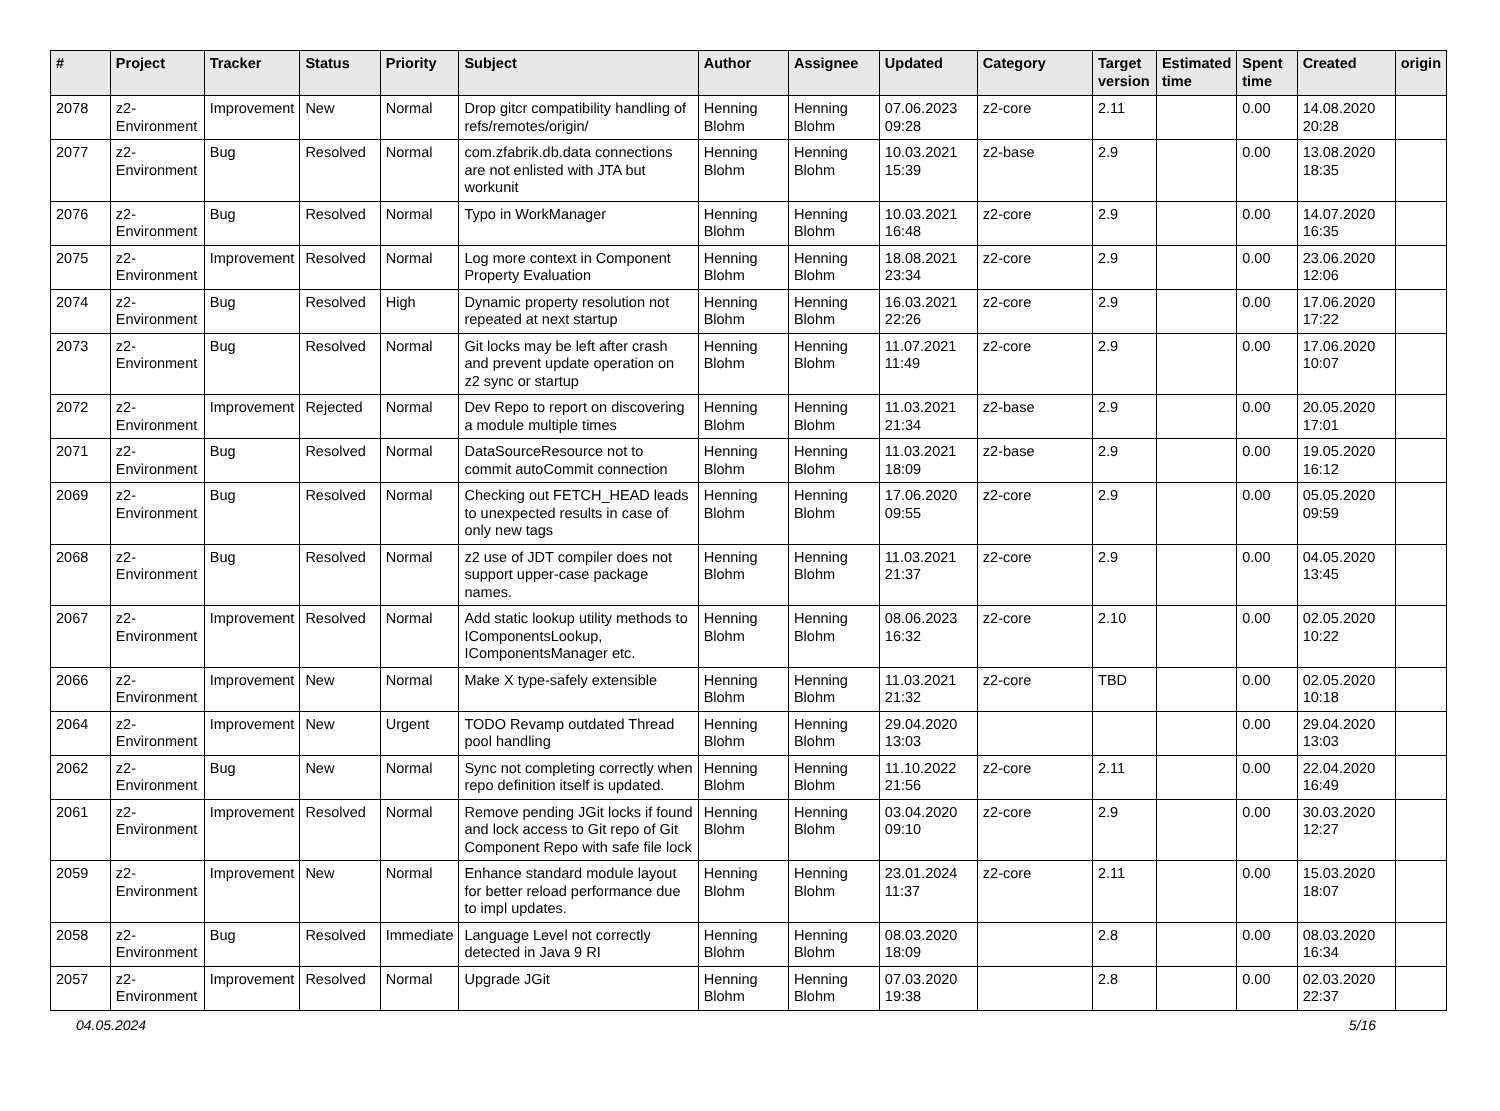| # | Project | Tracker | Status | Priority | Subject | Author | Assignee | Updated | Category | Target version | Estimated time | Spent time | Created | origin |
| --- | --- | --- | --- | --- | --- | --- | --- | --- | --- | --- | --- | --- | --- | --- |
| 2078 | z2-Environment | Improvement | New | Normal | Drop gitcr compatibility handling of refs/remotes/origin/ | Henning Blohm | Henning Blohm | 07.06.2023 09:28 | z2-core | 2.11 | | 0.00 | 14.08.2020 20:28 | |
| 2077 | z2-Environment | Bug | Resolved | Normal | com.zfabrik.db.data connections are not enlisted with JTA but workunit | Henning Blohm | Henning Blohm | 10.03.2021 15:39 | z2-base | 2.9 | | 0.00 | 13.08.2020 18:35 | |
| 2076 | z2-Environment | Bug | Resolved | Normal | Typo in WorkManager | Henning Blohm | Henning Blohm | 10.03.2021 16:48 | z2-core | 2.9 | | 0.00 | 14.07.2020 16:35 | |
| 2075 | z2-Environment | Improvement | Resolved | Normal | Log more context in Component Property Evaluation | Henning Blohm | Henning Blohm | 18.08.2021 23:34 | z2-core | 2.9 | | 0.00 | 23.06.2020 12:06 | |
| 2074 | z2-Environment | Bug | Resolved | High | Dynamic property resolution not repeated at next startup | Henning Blohm | Henning Blohm | 16.03.2021 22:26 | z2-core | 2.9 | | 0.00 | 17.06.2020 17:22 | |
| 2073 | z2-Environment | Bug | Resolved | Normal | Git locks may be left after crash and prevent update operation on z2 sync or startup | Henning Blohm | Henning Blohm | 11.07.2021 11:49 | z2-core | 2.9 | | 0.00 | 17.06.2020 10:07 | |
| 2072 | z2-Environment | Improvement | Rejected | Normal | Dev Repo to report on discovering a module multiple times | Henning Blohm | Henning Blohm | 11.03.2021 21:34 | z2-base | 2.9 | | 0.00 | 20.05.2020 17:01 | |
| 2071 | z2-Environment | Bug | Resolved | Normal | DataSourceResource not to commit autoCommit connection | Henning Blohm | Henning Blohm | 11.03.2021 18:09 | z2-base | 2.9 | | 0.00 | 19.05.2020 16:12 | |
| 2069 | z2-Environment | Bug | Resolved | Normal | Checking out FETCH_HEAD leads to unexpected results in case of only new tags | Henning Blohm | Henning Blohm | 17.06.2020 09:55 | z2-core | 2.9 | | 0.00 | 05.05.2020 09:59 | |
| 2068 | z2-Environment | Bug | Resolved | Normal | z2 use of JDT compiler does not support upper-case package names. | Henning Blohm | Henning Blohm | 11.03.2021 21:37 | z2-core | 2.9 | | 0.00 | 04.05.2020 13:45 | |
| 2067 | z2-Environment | Improvement | Resolved | Normal | Add static lookup utility methods to IComponentsLookup, IComponentsManager etc. | Henning Blohm | Henning Blohm | 08.06.2023 16:32 | z2-core | 2.10 | | 0.00 | 02.05.2020 10:22 | |
| 2066 | z2-Environment | Improvement | New | Normal | Make X type-safely extensible | Henning Blohm | Henning Blohm | 11.03.2021 21:32 | z2-core | TBD | | 0.00 | 02.05.2020 10:18 | |
| 2064 | z2-Environment | Improvement | New | Urgent | TODO Revamp outdated Thread pool handling | Henning Blohm | Henning Blohm | 29.04.2020 13:03 | | | | 0.00 | 29.04.2020 13:03 | |
| 2062 | z2-Environment | Bug | New | Normal | Sync not completing correctly when repo definition itself is updated. | Henning Blohm | Henning Blohm | 11.10.2022 21:56 | z2-core | 2.11 | | 0.00 | 22.04.2020 16:49 | |
| 2061 | z2-Environment | Improvement | Resolved | Normal | Remove pending JGit locks if found and lock access to Git repo of Git Component Repo with safe file lock | Henning Blohm | Henning Blohm | 03.04.2020 09:10 | z2-core | 2.9 | | 0.00 | 30.03.2020 12:27 | |
| 2059 | z2-Environment | Improvement | New | Normal | Enhance standard module layout for better reload performance due to impl updates. | Henning Blohm | Henning Blohm | 23.01.2024 11:37 | z2-core | 2.11 | | 0.00 | 15.03.2020 18:07 | |
| 2058 | z2-Environment | Bug | Resolved | Immediate | Language Level not correctly detected in Java 9 RI | Henning Blohm | Henning Blohm | 08.03.2020 18:09 | | 2.8 | | 0.00 | 08.03.2020 16:34 | |
| 2057 | z2-Environment | Improvement | Resolved | Normal | Upgrade JGit | Henning Blohm | Henning Blohm | 07.03.2020 19:38 | | 2.8 | | 0.00 | 02.03.2020 22:37 | |
04.05.2024 5/16